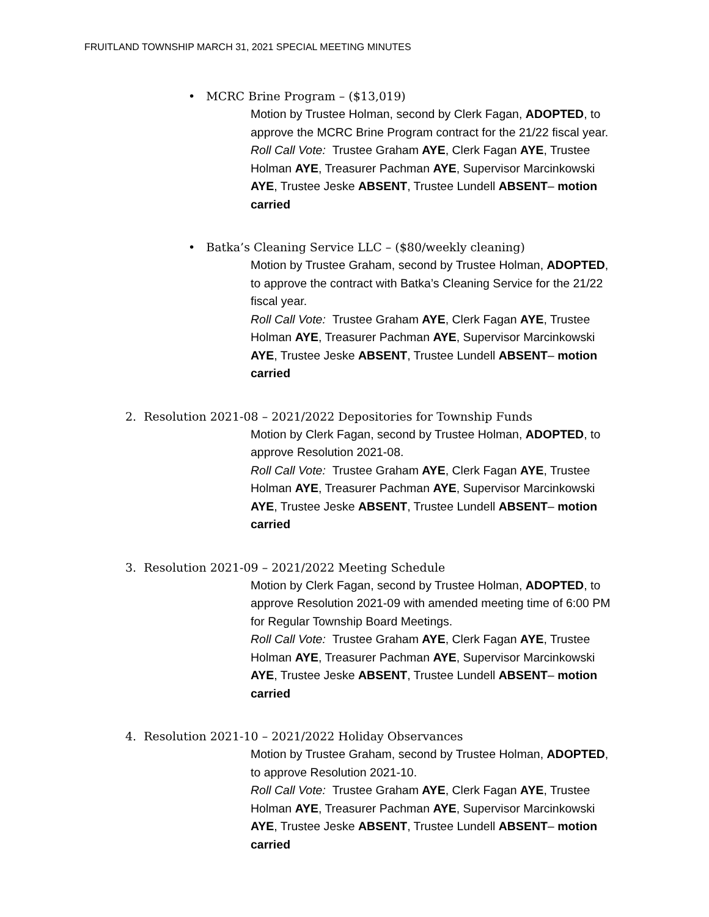FRUITLAND TOWNSHIP MARCH 31, 2021 SPECIAL MEETING MINUTES
• MCRC Brine Program – ($13,019)
Motion by Trustee Holman, second by Clerk Fagan, ADOPTED, to approve the MCRC Brine Program contract for the 21/22 fiscal year.
Roll Call Vote: Trustee Graham AYE, Clerk Fagan AYE, Trustee Holman AYE, Treasurer Pachman AYE, Supervisor Marcinkowski AYE, Trustee Jeske ABSENT, Trustee Lundell ABSENT– motion carried
• Batka’s Cleaning Service LLC – ($80/weekly cleaning)
Motion by Trustee Graham, second by Trustee Holman, ADOPTED, to approve the contract with Batka’s Cleaning Service for the 21/22 fiscal year.
Roll Call Vote: Trustee Graham AYE, Clerk Fagan AYE, Trustee Holman AYE, Treasurer Pachman AYE, Supervisor Marcinkowski AYE, Trustee Jeske ABSENT, Trustee Lundell ABSENT– motion carried
2. Resolution 2021-08 – 2021/2022 Depositories for Township Funds
Motion by Clerk Fagan, second by Trustee Holman, ADOPTED, to approve Resolution 2021-08.
Roll Call Vote: Trustee Graham AYE, Clerk Fagan AYE, Trustee Holman AYE, Treasurer Pachman AYE, Supervisor Marcinkowski AYE, Trustee Jeske ABSENT, Trustee Lundell ABSENT– motion carried
3. Resolution 2021-09 – 2021/2022 Meeting Schedule
Motion by Clerk Fagan, second by Trustee Holman, ADOPTED, to approve Resolution 2021-09 with amended meeting time of 6:00 PM for Regular Township Board Meetings.
Roll Call Vote: Trustee Graham AYE, Clerk Fagan AYE, Trustee Holman AYE, Treasurer Pachman AYE, Supervisor Marcinkowski AYE, Trustee Jeske ABSENT, Trustee Lundell ABSENT– motion carried
4. Resolution 2021-10 – 2021/2022 Holiday Observances
Motion by Trustee Graham, second by Trustee Holman, ADOPTED, to approve Resolution 2021-10.
Roll Call Vote: Trustee Graham AYE, Clerk Fagan AYE, Trustee Holman AYE, Treasurer Pachman AYE, Supervisor Marcinkowski AYE, Trustee Jeske ABSENT, Trustee Lundell ABSENT– motion carried